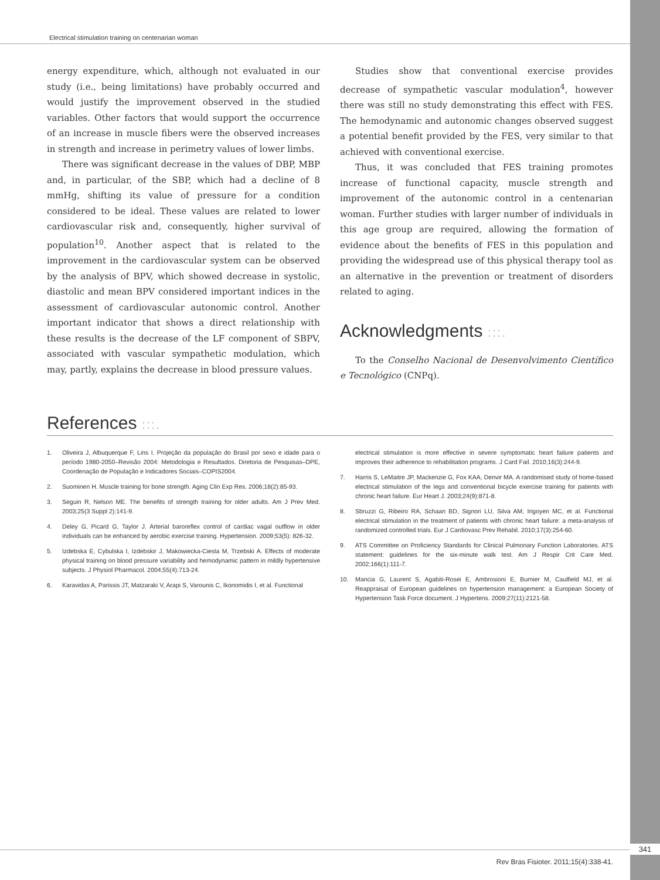Electrical stimulation training on centenarian woman
energy expenditure, which, although not evaluated in our study (i.e., being limitations) have probably occurred and would justify the improvement observed in the studied variables. Other factors that would support the occurrence of an increase in muscle fibers were the observed increases in strength and increase in perimetry values of lower limbs.
There was significant decrease in the values of DBP, MBP and, in particular, of the SBP, which had a decline of 8 mmHg, shifting its value of pressure for a condition considered to be ideal. These values are related to lower cardiovascular risk and, consequently, higher survival of population<sup>10</sup>. Another aspect that is related to the improvement in the cardiovascular system can be observed by the analysis of BPV, which showed decrease in systolic, diastolic and mean BPV considered important indices in the assessment of cardiovascular autonomic control. Another important indicator that shows a direct relationship with these results is the decrease of the LF component of SBPV, associated with vascular sympathetic modulation, which may, partly, explains the decrease in blood pressure values.
Studies show that conventional exercise provides decrease of sympathetic vascular modulation<sup>4</sup>, however there was still no study demonstrating this effect with FES. The hemodynamic and autonomic changes observed suggest a potential benefit provided by the FES, very similar to that achieved with conventional exercise.
Thus, it was concluded that FES training promotes increase of functional capacity, muscle strength and improvement of the autonomic control in a centenarian woman. Further studies with larger number of individuals in this age group are required, allowing the formation of evidence about the benefits of FES in this population and providing the widespread use of this physical therapy tool as an alternative in the prevention or treatment of disorders related to aging.
Acknowledgments :::.
To the Conselho Nacional de Desenvolvimento Científico e Tecnológico (CNPq).
References :::.
1. Oliveira J, Albuquerque F, Lins I. Projeção da população do Brasil por sexo e idade para o período 1980-2050–Revisão 2004: Metodologia e Resultados. Diretoria de Pesquisas–DPE, Coordenação de População e Indicadores Sociais–COPIS2004.
2. Suominen H. Muscle training for bone strength. Aging Clin Exp Res. 2006;18(2):85-93.
3. Seguin R, Nelson ME. The benefits of strength training for older adults. Am J Prev Med. 2003;25(3 Suppl 2):141-9.
4. Deley G, Picard G, Taylor J. Arterial baroreflex control of cardiac vagal outflow in older individuals can be enhanced by aerobic exercise training. Hypertension. 2009;53(5): 826-32.
5. Izdebska E, Cybulska I, Izdebskir J, Makowiecka-Ciesla M, Trzebski A. Effects of moderate physical training on blood pressure variability and hemodynamic pattern in mildly hypertensive subjects. J Physiol Pharmacol. 2004;55(4):713-24.
6. Karavidas A, Parissis JT, Matzaraki V, Arapi S, Varounis C, Ikonomidis I, et al. Functional
electrical stimulation is more effective in severe symptomatic heart failure patients and improves their adherence to rehabilitation programs. J Card Fail. 2010;16(3):244-9.
7. Harris S, LeMaitre JP, Mackenzie G, Fox KAA, Denvir MA. A randomised study of home-based electrical stimulation of the legs and conventional bicycle exercise training for patients with chronic heart failure. Eur Heart J. 2003;24(9):871-8.
8. Sbruzzi G, Ribeiro RA, Schaan BD, Signori LU, Silva AM, Irigoyen MC, et al. Functional electrical stimulation in the treatment of patients with chronic heart failure: a meta-analysis of randomized controlled trials. Eur J Cardiovasc Prev Rehabil. 2010;17(3):254-60.
9. ATS Committee on Proficiency Standards for Clinical Pulmonary Function Laboratories. ATS statement: guidelines for the six-minute walk test. Am J Respir Crit Care Med. 2002;166(1):111-7.
10. Mancia G, Laurent S, Agabiti-Rosei E, Ambrosioni E, Burnier M, Caulfield MJ, et al. Reappraisal of European guidelines on hypertension management: a European Society of Hypertension Task Force document. J Hypertens. 2009;27(11):2121-58.
341
Rev Bras Fisioter. 2011;15(4):338-41.